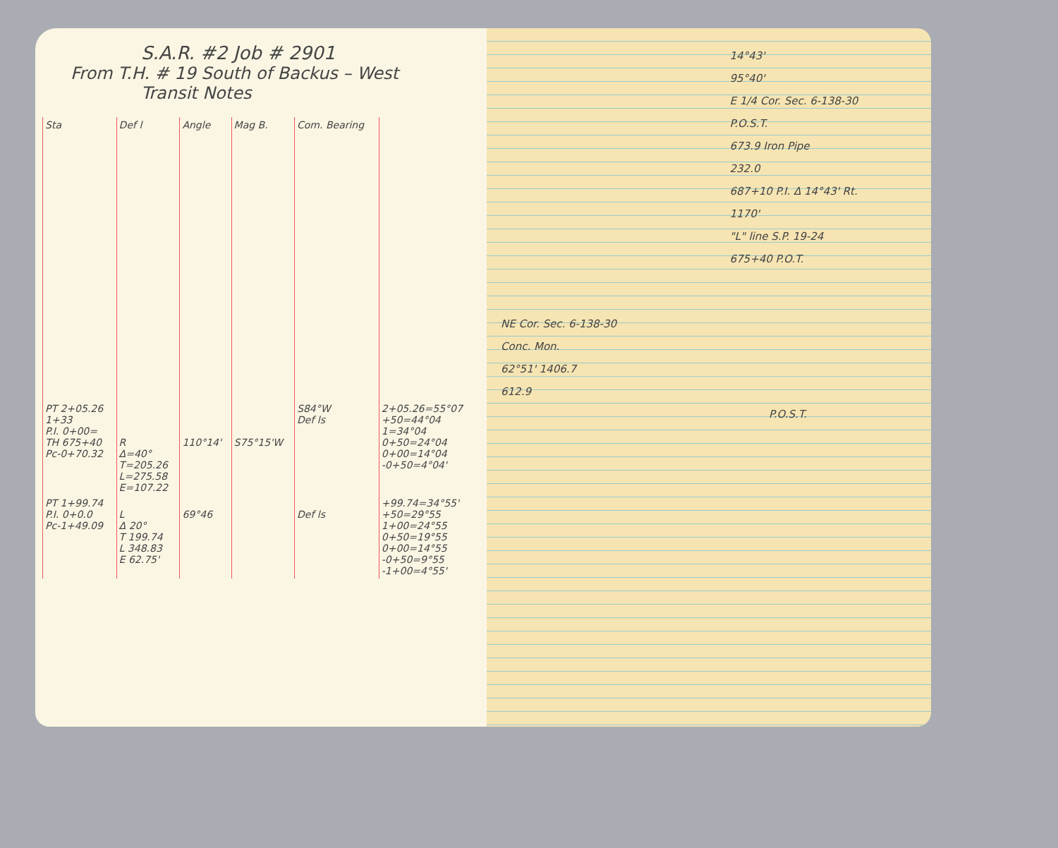S.A.R. #2 Job # 2901
From T.H. # 19 South of Backus – West
Transit Notes
| Sta | Def l | Angle | Mag B. | Com. Bearing | |
| --- | --- | --- | --- | --- | --- |
| PT 2+05.26 1+33 P.I. 0+00= TH 675+40 Pc-0+70.32 | R Δ=40° T=205.26 L=275.58 E=107.22 | 110°14' | S75°15'W | S84°W Def ls | 2+05.26=55°07 +50=44°04 1=34°04 0+50=24°04 0+00=14°04 -0+50=4°04' |
| PT 1+99.74 P.I. 0+0.0 Pc-1+49.09 | L Δ 20° T 199.74 L 348.83 E 62.75' | 69°46 | | Def ls | +99.74=34°55' +50=29°55 1+00=24°55 0+50=19°55 0+00=14°55 -0+50=9°55 -1+00=4°55' |
14°43'
95°40'
E 1/4 Cor. Sec. 6-138-30
P.O.S.T.
673.9 Iron Pipe
232.0
687+10 P.I. Δ 14°43' Rt.
1170'
"L" line S.P. 19-24
675+40 P.O.T.
NE Cor. Sec. 6-138-30
Conc. Mon.
62°51' 1406.7
612.9
P.O.S.T.